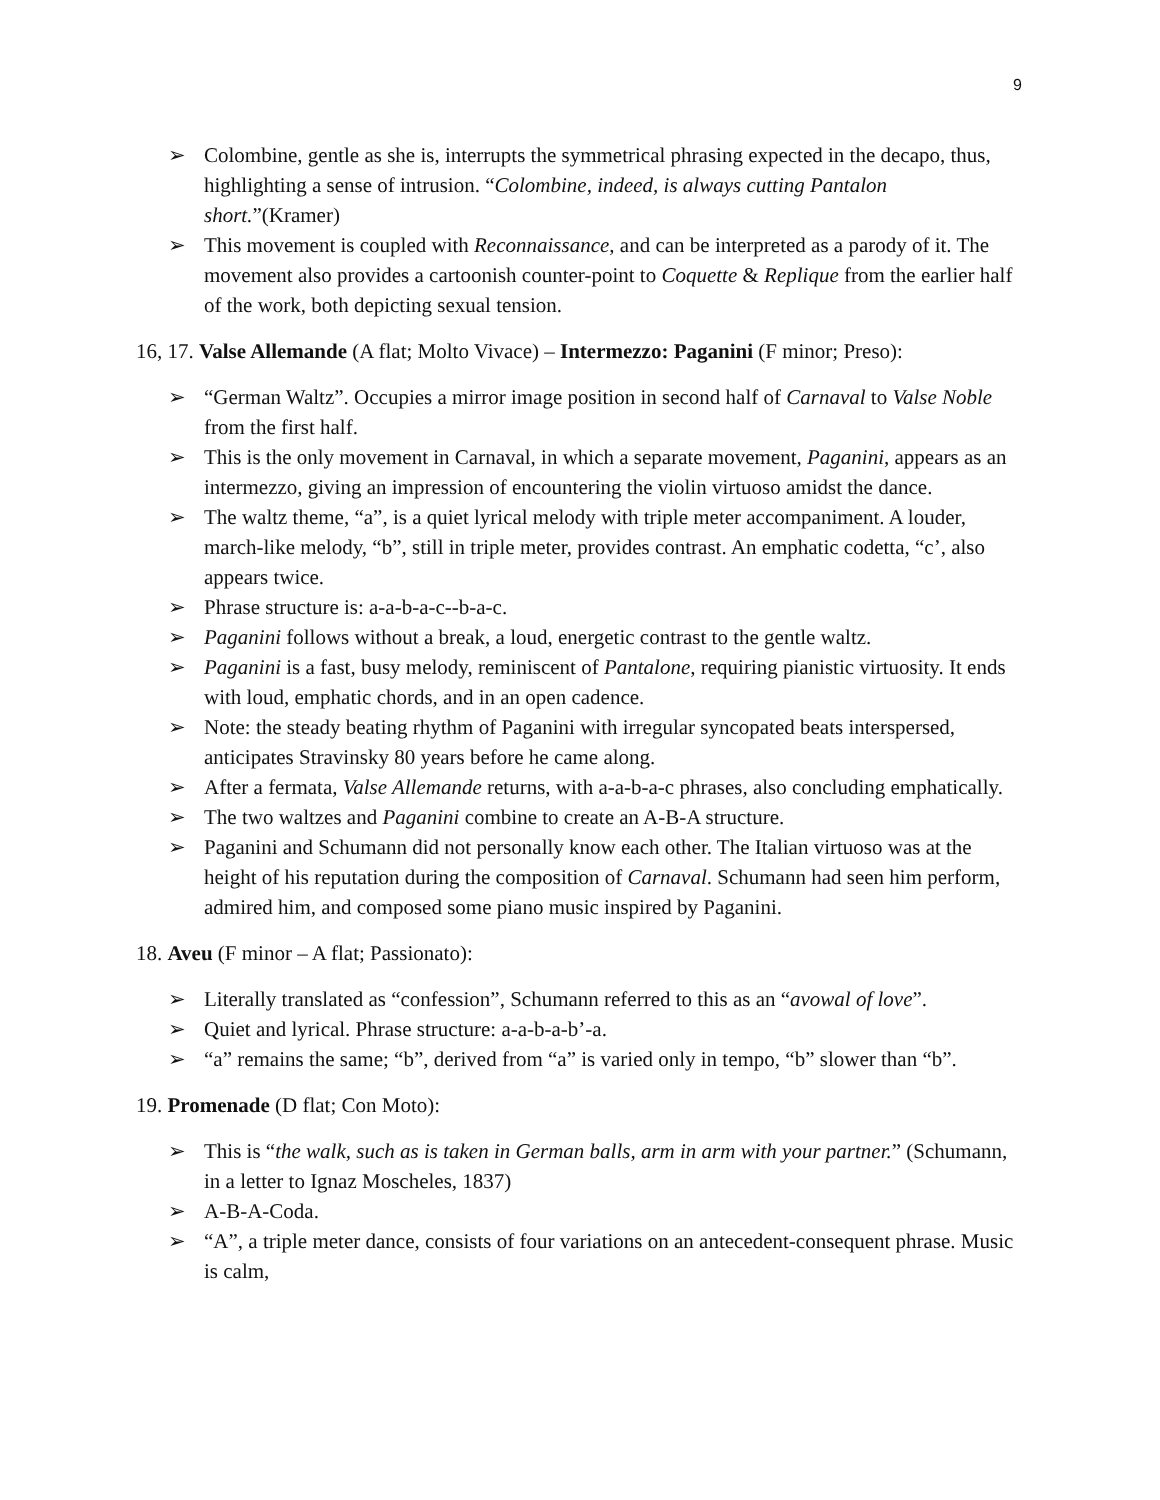9
➢ Colombine, gentle as she is, interrupts the symmetrical phrasing expected in the decapo, thus, highlighting a sense of intrusion. “Colombine, indeed, is always cutting Pantalon short.”(Kramer)
➢ This movement is coupled with Reconnaissance, and can be interpreted as a parody of it. The movement also provides a cartoonish counter-point to Coquette & Replique from the earlier half of the work, both depicting sexual tension.
16, 17. Valse Allemande (A flat; Molto Vivace) – Intermezzo: Paganini (F minor; Preso):
➢ “German Waltz”. Occupies a mirror image position in second half of Carnaval to Valse Noble from the first half.
➢ This is the only movement in Carnaval, in which a separate movement, Paganini, appears as an intermezzo, giving an impression of encountering the violin virtuoso amidst the dance.
➢ The waltz theme, “a”, is a quiet lyrical melody with triple meter accompaniment. A louder, march-like melody, “b”, still in triple meter, provides contrast. An emphatic codetta, “c’, also appears twice.
➢ Phrase structure is: a-a-b-a-c--b-a-c.
➢ Paganini follows without a break, a loud, energetic contrast to the gentle waltz.
➢ Paganini is a fast, busy melody, reminiscent of Pantalone, requiring pianistic virtuosity. It ends with loud, emphatic chords, and in an open cadence.
➢ Note: the steady beating rhythm of Paganini with irregular syncopated beats interspersed, anticipates Stravinsky 80 years before he came along.
➢ After a fermata, Valse Allemande returns, with a-a-b-a-c phrases, also concluding emphatically.
➢ The two waltzes and Paganini combine to create an A-B-A structure.
➢ Paganini and Schumann did not personally know each other. The Italian virtuoso was at the height of his reputation during the composition of Carnaval. Schumann had seen him perform, admired him, and composed some piano music inspired by Paganini.
18. Aveu (F minor – A flat; Passionato):
➢ Literally translated as “confession”, Schumann referred to this as an “avowal of love”.
➢ Quiet and lyrical. Phrase structure: a-a-b-a-b’-a.
➢ “a” remains the same; “b”, derived from “a” is varied only in tempo, “b” slower than “b”.
19. Promenade (D flat; Con Moto):
➢ This is “the walk, such as is taken in German balls, arm in arm with your partner.” (Schumann, in a letter to Ignaz Moscheles, 1837)
➢ A-B-A-Coda.
➢ “A”, a triple meter dance, consists of four variations on an antecedent-consequent phrase. Music is calm,